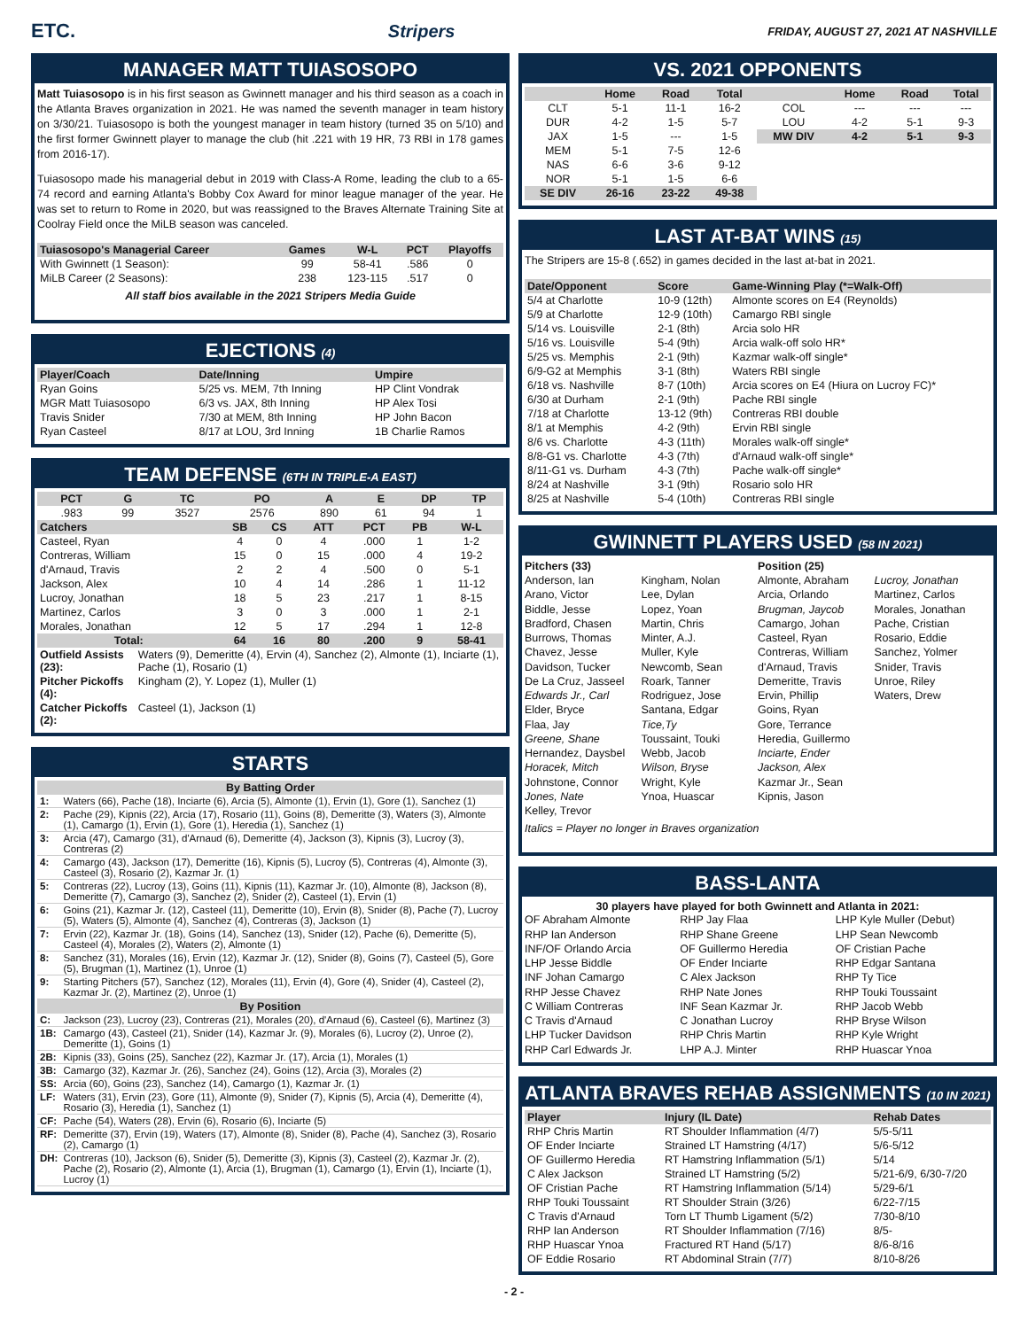ETC. Stripers FRIDAY, AUGUST 27, 2021 AT NASHVILLE
MANAGER MATT TUIASOSOPO
Matt Tuiasosopo is in his first season as Gwinnett manager and his third season as a coach in the Atlanta Braves organization in 2021. He was named the seventh manager in team history on 3/30/21. Tuiasosopo is both the youngest manager in team history (turned 35 on 5/10) and the first former Gwinnett player to manage the club (hit .221 with 19 HR, 73 RBI in 178 games from 2016-17).
Tuiasosopo made his managerial debut in 2019 with Class-A Rome, leading the club to a 65-74 record and earning Atlanta's Bobby Cox Award for minor league manager of the year. He was set to return to Rome in 2020, but was reassigned to the Braves Alternate Training Site at Coolray Field once the MiLB season was canceled.
| Tuiasosopo's Managerial Career | Games | W-L | PCT | Playoffs |
| --- | --- | --- | --- | --- |
| With Gwinnett (1 Season): | 99 | 58-41 | .586 | 0 |
| MiLB Career (2 Seasons): | 238 | 123-115 | .517 | 0 |
All staff bios available in the 2021 Stripers Media Guide
EJECTIONS (4)
| Player/Coach | Date/Inning | Umpire |
| --- | --- | --- |
| Ryan Goins | 5/25 vs. MEM, 7th Inning | HP Clint Vondrak |
| MGR Matt Tuiasosopo | 6/3 vs. JAX, 8th Inning | HP Alex Tosi |
| Travis Snider | 7/30 at MEM, 8th Inning | HP John Bacon |
| Ryan Casteel | 8/17 at LOU, 3rd Inning | 1B Charlie Ramos |
TEAM DEFENSE (6TH IN TRIPLE-A EAST)
| PCT | G | TC | PO | A | E | DP | TP |
| --- | --- | --- | --- | --- | --- | --- | --- |
| .983 | 99 | 3527 | 2576 | 890 | 61 | 94 | 1 |
| Catchers | SB | CS | ATT | PCT | PB | W-L |
| --- | --- | --- | --- | --- | --- | --- |
| Casteel, Ryan | 4 | 0 | 4 | .000 | 1 | 1-2 |
| Contreras, William | 15 | 0 | 15 | .000 | 4 | 19-2 |
| d'Arnaud, Travis | 2 | 2 | 4 | .500 | 0 | 5-1 |
| Jackson, Alex | 10 | 4 | 14 | .286 | 1 | 11-12 |
| Lucroy, Jonathan | 18 | 5 | 23 | .217 | 1 | 8-15 |
| Martinez, Carlos | 3 | 0 | 3 | .000 | 1 | 2-1 |
| Morales, Jonathan | 12 | 5 | 17 | .294 | 1 | 12-8 |
| Total: | 64 | 16 | 80 | .200 | 9 | 58-41 |
| Outfield Assists (23): | Waters (9), Demeritte (4), Ervin (4), Sanchez (2), Almonte (1), Inciarte (1), Pache (1), Rosario (1) |
| Pitcher Pickoffs (4): | Kingham (2), Y. Lopez (1), Muller (1) |
| Catcher Pickoffs (2): | Casteel (1), Jackson (1) |
STARTS
| By Batting Order | |
| --- | --- |
| 1: | Waters (66), Pache (18), Inciarte (6), Arcia (5), Almonte (1), Ervin (1), Gore (1), Sanchez (1) |
| 2: | Pache (29), Kipnis (22), Arcia (17), Rosario (11), Goins (8), Demeritte (3), Waters (3), Almonte (1), Camargo (1), Ervin (1), Gore (1), Heredia (1), Sanchez (1) |
| 3: | Arcia (47), Camargo (31), d'Arnaud (6), Demeritte (4), Jackson (3), Kipnis (3), Lucroy (3), Contreras (2) |
| 4: | Camargo (43), Jackson (17), Demeritte (16), Kipnis (5), Lucroy (5), Contreras (4), Almonte (3), Casteel (3), Rosario (2), Kazmar Jr. (1) |
| 5: | Contreras (22), Lucroy (13), Goins (11), Kipnis (11), Kazmar Jr. (10), Almonte (8), Jackson (8), Demeritte (7), Camargo (3), Sanchez (2), Snider (2), Casteel (1), Ervin (1) |
| 6: | Goins (21), Kazmar Jr. (12), Casteel (11), Demeritte (10), Ervin (8), Snider (8), Pache (7), Lucroy (5), Waters (5), Almonte (4), Sanchez (4), Contreras (3), Jackson (1) |
| 7: | Ervin (22), Kazmar Jr. (18), Goins (14), Sanchez (13), Snider (12), Pache (6), Demeritte (5), Casteel (4), Morales (2), Waters (2), Almonte (1) |
| 8: | Sanchez (31), Morales (16), Ervin (12), Kazmar Jr. (12), Snider (8), Goins (7), Casteel (5), Gore (5), Brugman (1), Martinez (1), Unroe (1) |
| 9: | Starting Pitchers (57), Sanchez (12), Morales (11), Ervin (4), Gore (4), Snider (4), Casteel (2), Kazmar Jr. (2), Martinez (2), Unroe (1) |
| By Position | |
| C: | Jackson (23), Lucroy (23), Contreras (21), Morales (20), d'Arnaud (6), Casteel (6), Martinez (3) |
| 1B: | Camargo (43), Casteel (21), Snider (14), Kazmar Jr. (9), Morales (6), Lucroy (2), Unroe (2), Demeritte (1), Goins (1) |
| 2B: | Kipnis (33), Goins (25), Sanchez (22), Kazmar Jr. (17), Arcia (1), Morales (1) |
| 3B: | Camargo (32), Kazmar Jr. (26), Sanchez (24), Goins (12), Arcia (3), Morales (2) |
| SS: | Arcia (60), Goins (23), Sanchez (14), Camargo (1), Kazmar Jr. (1) |
| LF: | Waters (31), Ervin (23), Gore (11), Almonte (9), Snider (7), Kipnis (5), Arcia (4), Demeritte (4), Rosario (3), Heredia (1), Sanchez (1) |
| CF: | Pache (54), Waters (28), Ervin (6), Rosario (6), Inciarte (5) |
| RF: | Demeritte (37), Ervin (19), Waters (17), Almonte (8), Snider (8), Pache (4), Sanchez (3), Rosario (2), Camargo (1) |
| DH: | Contreras (10), Jackson (6), Snider (5), Demeritte (3), Kipnis (3), Casteel (2), Kazmar Jr. (2), Pache (2), Rosario (2), Almonte (1), Arcia (1), Brugman (1), Camargo (1), Ervin (1), Inciarte (1), Lucroy (1) |
VS. 2021 OPPONENTS
| | Home | Road | Total | | Home | Road | Total |
| --- | --- | --- | --- | --- | --- | --- | --- |
| CLT | 5-1 | 11-1 | 16-2 | COL | --- | --- | --- |
| DUR | 4-2 | 1-5 | 5-7 | LOU | 4-2 | 5-1 | 9-3 |
| JAX | 1-5 | --- | 1-5 | MW DIV | 4-2 | 5-1 | 9-3 |
| MEM | 5-1 | 7-5 | 12-6 | | | | |
| NAS | 6-6 | 3-6 | 9-12 | | | | |
| NOR | 5-1 | 1-5 | 6-6 | | | | |
| SE DIV | 26-16 | 23-22 | 49-38 | | | | |
LAST AT-BAT WINS (15)
The Stripers are 15-8 (.652) in games decided in the last at-bat in 2021.
| Date/Opponent | Score | Game-Winning Play (*=Walk-Off) |
| --- | --- | --- |
| 5/4 at Charlotte | 10-9 (12th) | Almonte scores on E4 (Reynolds) |
| 5/9 at Charlotte | 12-9 (10th) | Camargo RBI single |
| 5/14 vs. Louisville | 2-1 (8th) | Arcia solo HR |
| 5/16 vs. Louisville | 5-4 (9th) | Arcia walk-off solo HR* |
| 5/25 vs. Memphis | 2-1 (9th) | Kazmar walk-off single* |
| 6/9-G2 at Memphis | 3-1 (8th) | Waters RBI single |
| 6/18 vs. Nashville | 8-7 (10th) | Arcia scores on E4 (Hiura on Lucroy FC)* |
| 6/30 at Durham | 2-1 (9th) | Pache RBI single |
| 7/18 at Charlotte | 13-12 (9th) | Contreras RBI double |
| 8/1 at Memphis | 4-2 (9th) | Ervin RBI single |
| 8/6 vs. Charlotte | 4-3 (11th) | Morales walk-off single* |
| 8/8-G1 vs. Charlotte | 4-3 (7th) | d'Arnaud walk-off single* |
| 8/11-G1 vs. Durham | 4-3 (7th) | Pache walk-off single* |
| 8/24 at Nashville | 3-1 (9th) | Rosario solo HR |
| 8/25 at Nashville | 5-4 (10th) | Contreras RBI single |
GWINNETT PLAYERS USED (58 IN 2021)
Pitchers (33)
Anderson, Ian
Arano, Victor
Biddle, Jesse
Bradford, Chasen
Burrows, Thomas
Chavez, Jesse
Davidson, Tucker
De La Cruz, Jasseel
Edwards Jr., Carl
Elder, Bryce
Flaa, Jay
Greene, Shane
Hernandez, Daysbel
Horacek, Mitch
Johnstone, Connor
Jones, Nate
Kelley, Trevor
Kingham, Nolan
Lee, Dylan
Lopez, Yoan
Martin, Chris
Minter, A.J.
Muller, Kyle
Newcomb, Sean
Roark, Tanner
Rodriguez, Jose
Santana, Edgar
Tice,Ty
Toussaint, Touki
Webb, Jacob
Wilson, Bryse
Wright, Kyle
Ynoa, Huascar
Position (25)
Almonte, Abraham
Arcia, Orlando
Brugman, Jaycob
Camargo, Johan
Casteel, Ryan
Contreras, William
d'Arnaud, Travis
Demeritte, Travis
Ervin, Phillip
Goins, Ryan
Gore, Terrance
Heredia, Guillermo
Inciarte, Ender
Jackson, Alex
Kazmar Jr., Sean
Kipnis, Jason
Lucroy, Jonathan
Martinez, Carlos
Morales, Jonathan
Pache, Cristian
Rosario, Eddie
Sanchez, Yolmer
Snider, Travis
Unroe, Riley
Waters, Drew
Italics = Player no longer in Braves organization
BASS-LANTA
30 players have played for both Gwinnett and Atlanta in 2021:
OF Abraham Almonte
RHP Ian Anderson
INF/OF Orlando Arcia
LHP Jesse Biddle
INF Johan Camargo
RHP Jesse Chavez
C William Contreras
C Travis d'Arnaud
LHP Tucker Davidson
RHP Carl Edwards Jr.
RHP Jay Flaa
RHP Shane Greene
OF Guillermo Heredia
OF Ender Inciarte
C Alex Jackson
RHP Nate Jones
INF Sean Kazmar Jr.
C Jonathan Lucroy
RHP Chris Martin
LHP A.J. Minter
LHP Kyle Muller (Debut)
LHP Sean Newcomb
OF Cristian Pache
RHP Edgar Santana
RHP Ty Tice
RHP Touki Toussaint
RHP Jacob Webb
RHP Bryse Wilson
RHP Kyle Wright
RHP Huascar Ynoa
ATLANTA BRAVES REHAB ASSIGNMENTS (10 IN 2021)
| Player | Injury (IL Date) | Rehab Dates |
| --- | --- | --- |
| RHP Chris Martin | RT Shoulder Inflammation (4/7) | 5/5-5/11 |
| OF Ender Inciarte | Strained LT Hamstring (4/17) | 5/6-5/12 |
| OF Guillermo Heredia | RT Hamstring Inflammation (5/1) | 5/14 |
| C Alex Jackson | Strained LT Hamstring (5/2) | 5/21-6/9, 6/30-7/20 |
| OF Cristian Pache | RT Hamstring Inflammation (5/14) | 5/29-6/1 |
| RHP Touki Toussaint | RT Shoulder Strain (3/26) | 6/22-7/15 |
| C Travis d'Arnaud | Torn LT Thumb Ligament (5/2) | 7/30-8/10 |
| RHP Ian Anderson | RT Shoulder Inflammation (7/16) | 8/5- |
| RHP Huascar Ynoa | Fractured RT Hand (5/17) | 8/6-8/16 |
| OF Eddie Rosario | RT Abdominal Strain (7/7) | 8/10-8/26 |
- 2 -